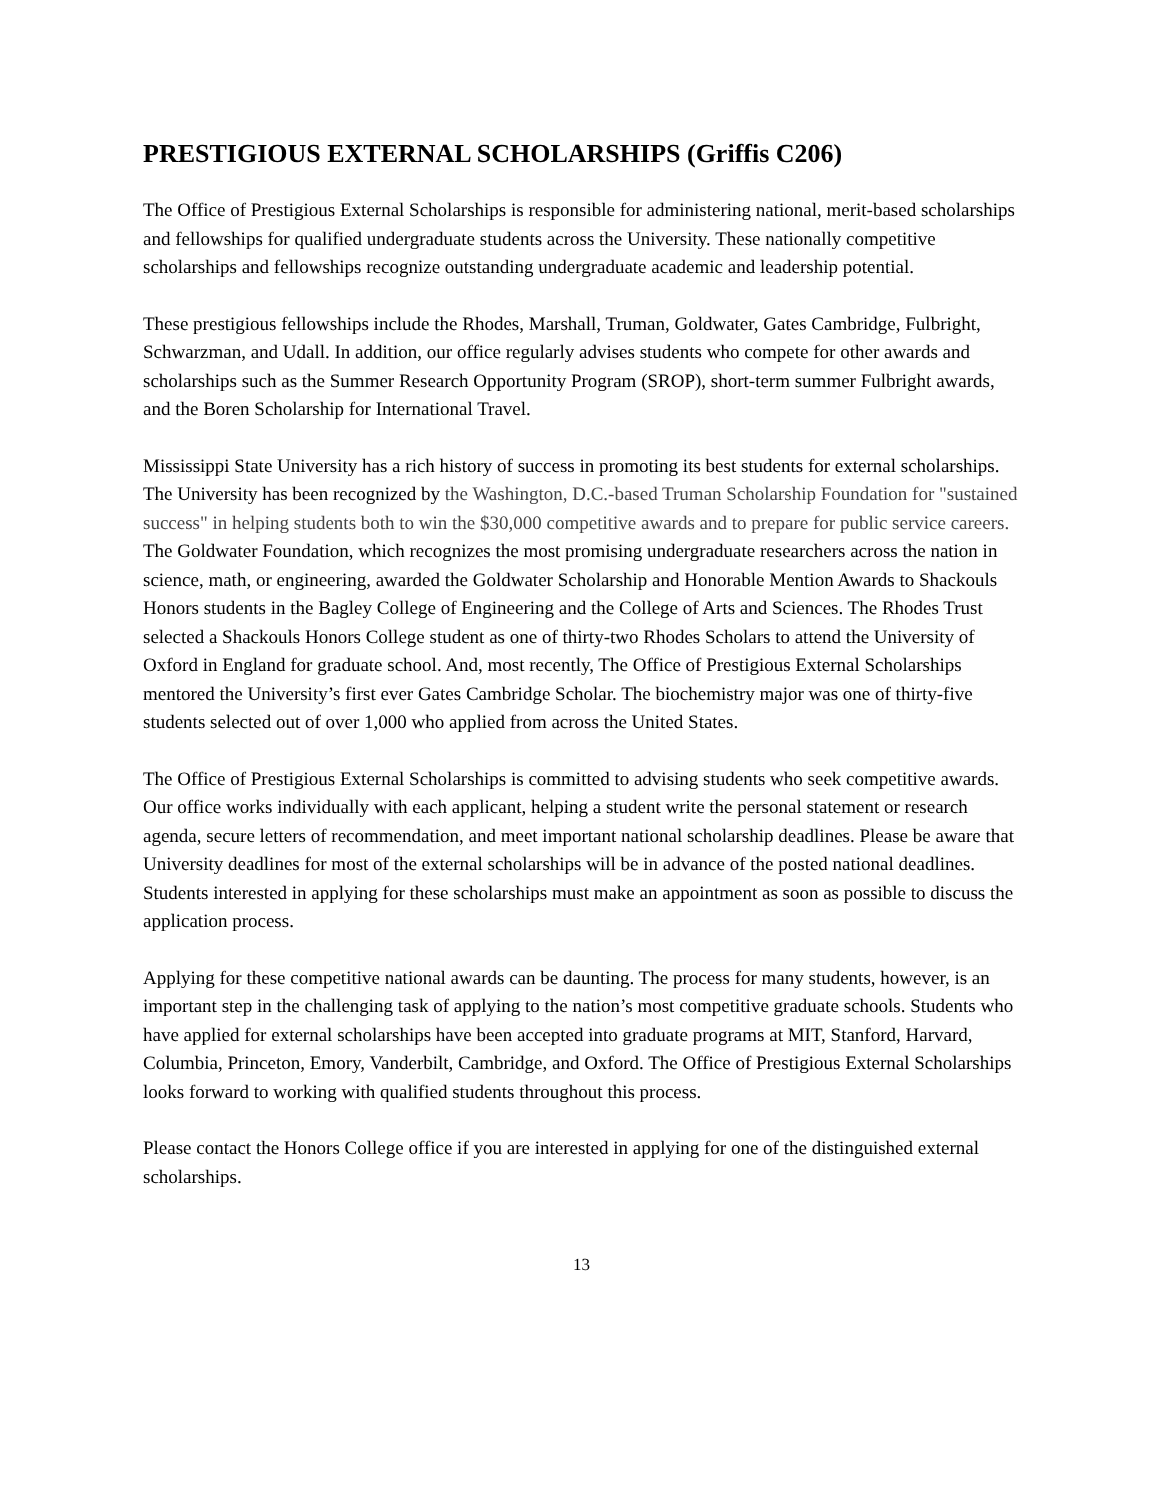PRESTIGIOUS EXTERNAL SCHOLARSHIPS (Griffis C206)
The Office of Prestigious External Scholarships is responsible for administering national, merit-based scholarships and fellowships for qualified undergraduate students across the University. These nationally competitive scholarships and fellowships recognize outstanding undergraduate academic and leadership potential.
These prestigious fellowships include the Rhodes, Marshall, Truman, Goldwater, Gates Cambridge, Fulbright, Schwarzman, and Udall. In addition, our office regularly advises students who compete for other awards and scholarships such as the Summer Research Opportunity Program (SROP), short-term summer Fulbright awards, and the Boren Scholarship for International Travel.
Mississippi State University has a rich history of success in promoting its best students for external scholarships. The University has been recognized by the Washington, D.C.-based Truman Scholarship Foundation for "sustained success" in helping students both to win the $30,000 competitive awards and to prepare for public service careers. The Goldwater Foundation, which recognizes the most promising undergraduate researchers across the nation in science, math, or engineering, awarded the Goldwater Scholarship and Honorable Mention Awards to Shackouls Honors students in the Bagley College of Engineering and the College of Arts and Sciences. The Rhodes Trust selected a Shackouls Honors College student as one of thirty-two Rhodes Scholars to attend the University of Oxford in England for graduate school. And, most recently, The Office of Prestigious External Scholarships mentored the University’s first ever Gates Cambridge Scholar. The biochemistry major was one of thirty-five students selected out of over 1,000 who applied from across the United States.
The Office of Prestigious External Scholarships is committed to advising students who seek competitive awards. Our office works individually with each applicant, helping a student write the personal statement or research agenda, secure letters of recommendation, and meet important national scholarship deadlines. Please be aware that University deadlines for most of the external scholarships will be in advance of the posted national deadlines. Students interested in applying for these scholarships must make an appointment as soon as possible to discuss the application process.
Applying for these competitive national awards can be daunting. The process for many students, however, is an important step in the challenging task of applying to the nation’s most competitive graduate schools. Students who have applied for external scholarships have been accepted into graduate programs at MIT, Stanford, Harvard, Columbia, Princeton, Emory, Vanderbilt, Cambridge, and Oxford. The Office of Prestigious External Scholarships looks forward to working with qualified students throughout this process.
Please contact the Honors College office if you are interested in applying for one of the distinguished external scholarships.
13